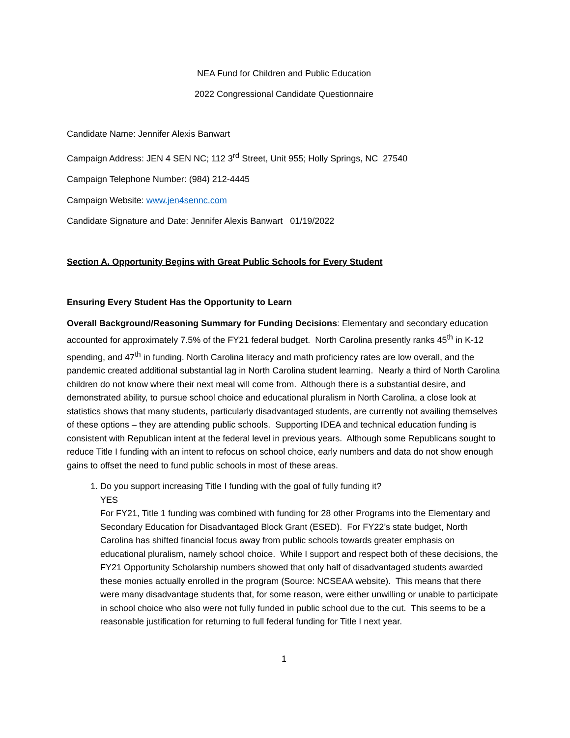NEA Fund for Children and Public Education
2022 Congressional Candidate Questionnaire
Candidate Name: Jennifer Alexis Banwart
Campaign Address: JEN 4 SEN NC; 112 3<sup>rd</sup> Street, Unit 955; Holly Springs, NC 27540
Campaign Telephone Number: (984) 212-4445
Campaign Website: www.jen4sennc.com
Candidate Signature and Date: Jennifer Alexis Banwart 01/19/2022
Section A. Opportunity Begins with Great Public Schools for Every Student
Ensuring Every Student Has the Opportunity to Learn
Overall Background/Reasoning Summary for Funding Decisions: Elementary and secondary education accounted for approximately 7.5% of the FY21 federal budget. North Carolina presently ranks 45<sup>th</sup> in K-12 spending, and 47<sup>th</sup> in funding. North Carolina literacy and math proficiency rates are low overall, and the pandemic created additional substantial lag in North Carolina student learning. Nearly a third of North Carolina children do not know where their next meal will come from. Although there is a substantial desire, and demonstrated ability, to pursue school choice and educational pluralism in North Carolina, a close look at statistics shows that many students, particularly disadvantaged students, are currently not availing themselves of these options – they are attending public schools. Supporting IDEA and technical education funding is consistent with Republican intent at the federal level in previous years. Although some Republicans sought to reduce Title I funding with an intent to refocus on school choice, early numbers and data do not show enough gains to offset the need to fund public schools in most of these areas.
1. Do you support increasing Title I funding with the goal of fully funding it?
YES
For FY21, Title 1 funding was combined with funding for 28 other Programs into the Elementary and Secondary Education for Disadvantaged Block Grant (ESED). For FY22’s state budget, North Carolina has shifted financial focus away from public schools towards greater emphasis on educational pluralism, namely school choice. While I support and respect both of these decisions, the FY21 Opportunity Scholarship numbers showed that only half of disadvantaged students awarded these monies actually enrolled in the program (Source: NCSEAA website). This means that there were many disadvantage students that, for some reason, were either unwilling or unable to participate in school choice who also were not fully funded in public school due to the cut. This seems to be a reasonable justification for returning to full federal funding for Title I next year.
1